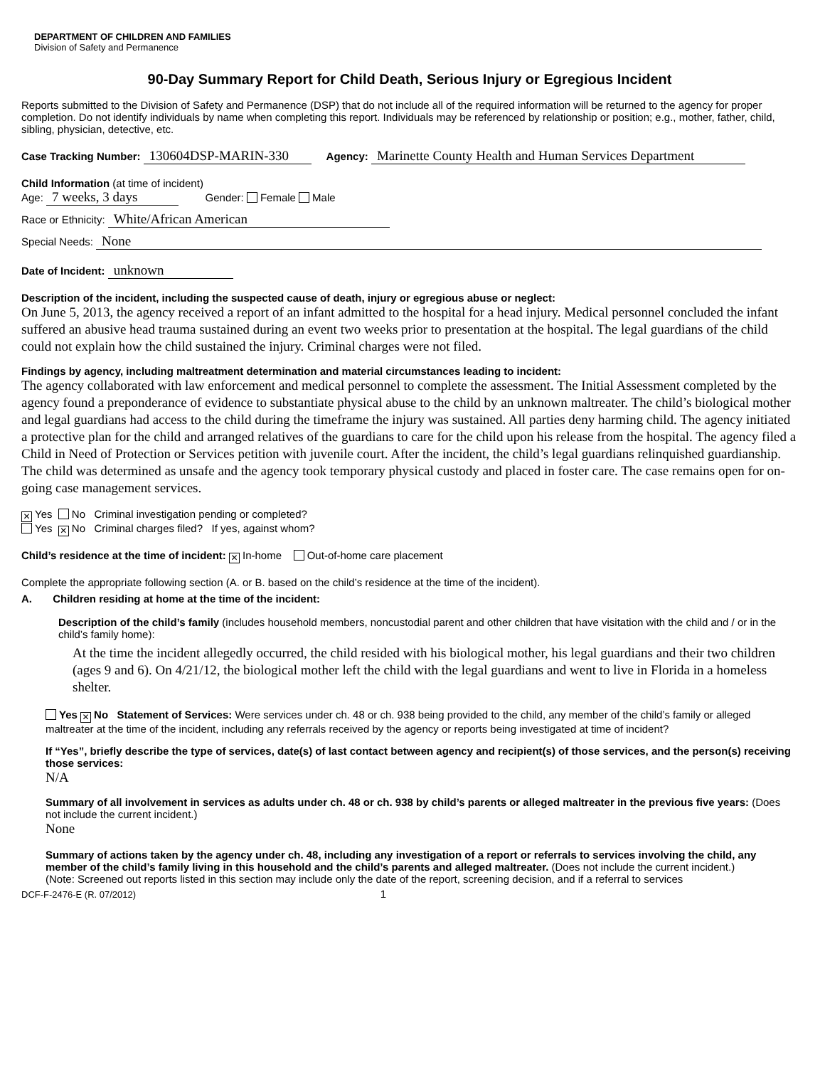DEPARTMENT OF CHILDREN AND FAMILIES
Division of Safety and Permanence
90-Day Summary Report for Child Death, Serious Injury or Egregious Incident
Reports submitted to the Division of Safety and Permanence (DSP) that do not include all of the required information will be returned to the agency for proper completion. Do not identify individuals by name when completing this report. Individuals may be referenced by relationship or position; e.g., mother, father, child, sibling, physician, detective, etc.
Case Tracking Number: 130604DSP-MARIN-330 Agency: Marinette County Health and Human Services Department
Child Information (at time of incident)
Age: 7 weeks, 3 days Gender: Female Male
Race or Ethnicity: White/African American
Special Needs: None
Date of Incident: unknown
Description of the incident, including the suspected cause of death, injury or egregious abuse or neglect:
On June 5, 2013, the agency received a report of an infant admitted to the hospital for a head injury. Medical personnel concluded the infant suffered an abusive head trauma sustained during an event two weeks prior to presentation at the hospital. The legal guardians of the child could not explain how the child sustained the injury. Criminal charges were not filed.
Findings by agency, including maltreatment determination and material circumstances leading to incident:
The agency collaborated with law enforcement and medical personnel to complete the assessment. The Initial Assessment completed by the agency found a preponderance of evidence to substantiate physical abuse to the child by an unknown maltreater. The child’s biological mother and legal guardians had access to the child during the timeframe the injury was sustained. All parties deny harming child. The agency initiated a protective plan for the child and arranged relatives of the guardians to care for the child upon his release from the hospital. The agency filed a Child in Need of Protection or Services petition with juvenile court. After the incident, the child’s legal guardians relinquished guardianship. The child was determined as unsafe and the agency took temporary physical custody and placed in foster care. The case remains open for on-going case management services.
✕ Yes No Criminal investigation pending or completed?
Yes ✕ No Criminal charges filed? If yes, against whom?
Child’s residence at the time of incident: ✕ In-home Out-of-home care placement
Complete the appropriate following section (A. or B. based on the child’s residence at the time of the incident).
A. Children residing at home at the time of the incident:
Description of the child’s family (includes household members, noncustodial parent and other children that have visitation with the child and / or in the child’s family home):
At the time the incident allegedly occurred, the child resided with his biological mother, his legal guardians and their two children (ages 9 and 6). On 4/21/12, the biological mother left the child with the legal guardians and went to live in Florida in a homeless shelter.
Yes ✕ No Statement of Services: Were services under ch. 48 or ch. 938 being provided to the child, any member of the child’s family or alleged maltreater at the time of the incident, including any referrals received by the agency or reports being investigated at time of incident?
If “Yes”, briefly describe the type of services, date(s) of last contact between agency and recipient(s) of those services, and the person(s) receiving those services:
N/A
Summary of all involvement in services as adults under ch. 48 or ch. 938 by child’s parents or alleged maltreater in the previous five years: (Does not include the current incident.)
None
Summary of actions taken by the agency under ch. 48, including any investigation of a report or referrals to services involving the child, any member of the child’s family living in this household and the child’s parents and alleged maltreater. (Does not include the current incident.)
(Note: Screened out reports listed in this section may include only the date of the report, screening decision, and if a referral to services
DCF-F-2476-E (R. 07/2012) 1